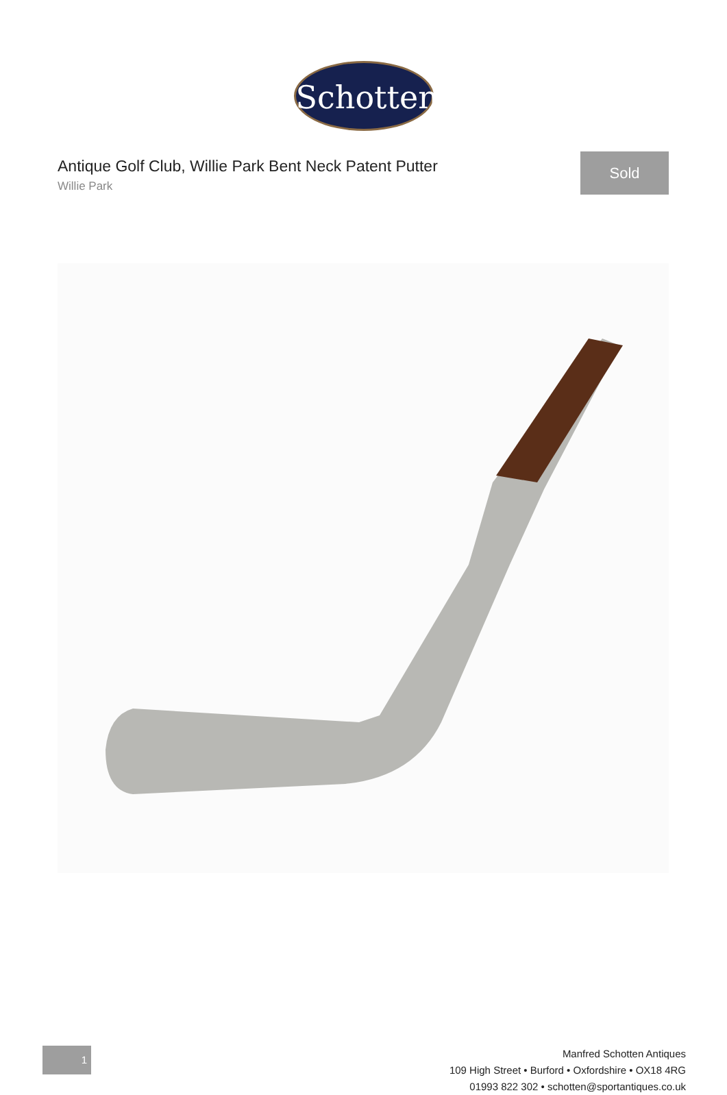Schotten
Antique Golf Club, Willie Park Bent Neck Patent Putter
Willie Park
Sold
1
Manfred Schotten Antiques
109 High Street • Burford • Oxfordshire • OX18 4RG
01993 822 302 • schotten@sportantiques.co.uk